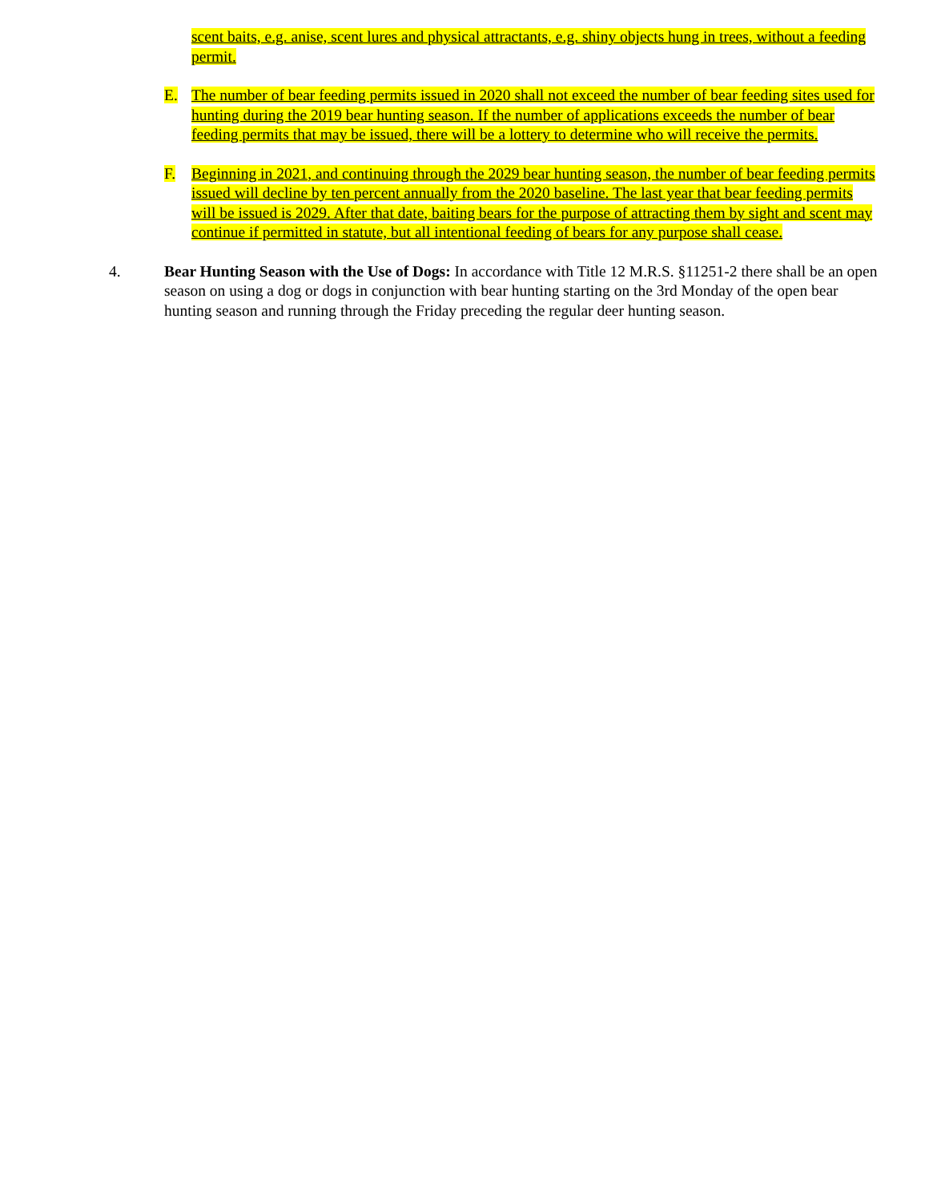scent baits, e.g. anise, scent lures and physical attractants, e.g. shiny objects hung in trees, without a feeding permit.
E. The number of bear feeding permits issued in 2020 shall not exceed the number of bear feeding sites used for hunting during the 2019 bear hunting season. If the number of applications exceeds the number of bear feeding permits that may be issued, there will be a lottery to determine who will receive the permits.
F. Beginning in 2021, and continuing through the 2029 bear hunting season, the number of bear feeding permits issued will decline by ten percent annually from the 2020 baseline. The last year that bear feeding permits will be issued is 2029. After that date, baiting bears for the purpose of attracting them by sight and scent may continue if permitted in statute, but all intentional feeding of bears for any purpose shall cease.
4. Bear Hunting Season with the Use of Dogs: In accordance with Title 12 M.R.S. §11251-2 there shall be an open season on using a dog or dogs in conjunction with bear hunting starting on the 3rd Monday of the open bear hunting season and running through the Friday preceding the regular deer hunting season.